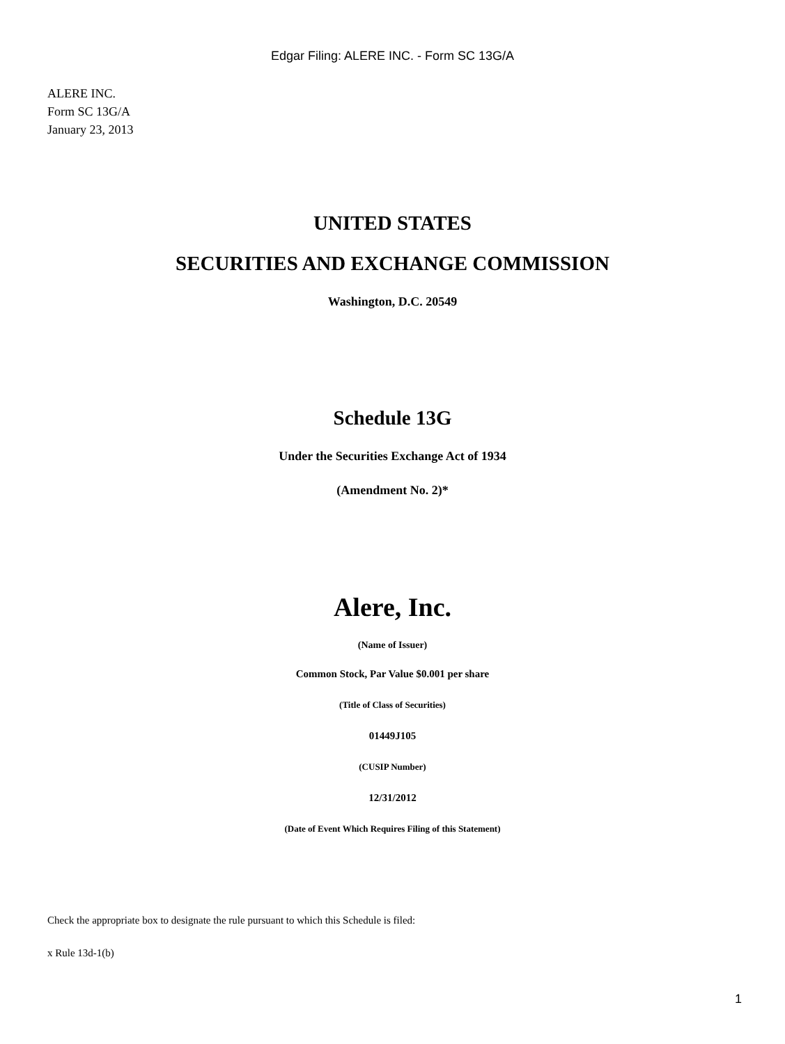Edgar Filing: ALERE INC. - Form SC 13G/A
ALERE INC.
Form SC 13G/A
January 23, 2013
UNITED STATES
SECURITIES AND EXCHANGE COMMISSION
Washington, D.C. 20549
Schedule 13G
Under the Securities Exchange Act of 1934
(Amendment No. 2)*
Alere, Inc.
(Name of Issuer)
Common Stock, Par Value $0.001 per share
(Title of Class of Securities)
01449J105
(CUSIP Number)
12/31/2012
(Date of Event Which Requires Filing of this Statement)
Check the appropriate box to designate the rule pursuant to which this Schedule is filed:
x Rule 13d-1(b)
1